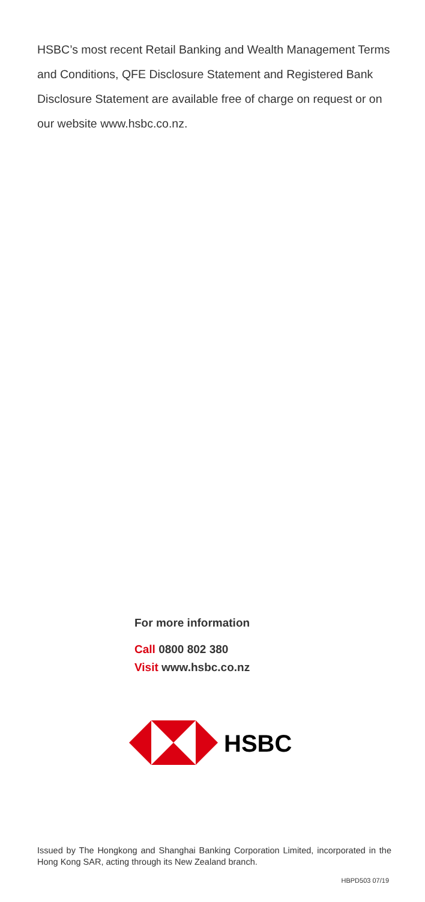HSBC’s most recent Retail Banking and Wealth Management Terms and Conditions, QFE Disclosure Statement and Registered Bank Disclosure Statement are available free of charge on request or on our website www.hsbc.co.nz.
For more information
Call 0800 802 380
Visit www.hsbc.co.nz
HSBC
Issued by The Hongkong and Shanghai Banking Corporation Limited, incorporated in the Hong Kong SAR, acting through its New Zealand branch.
HBPD503 07/19